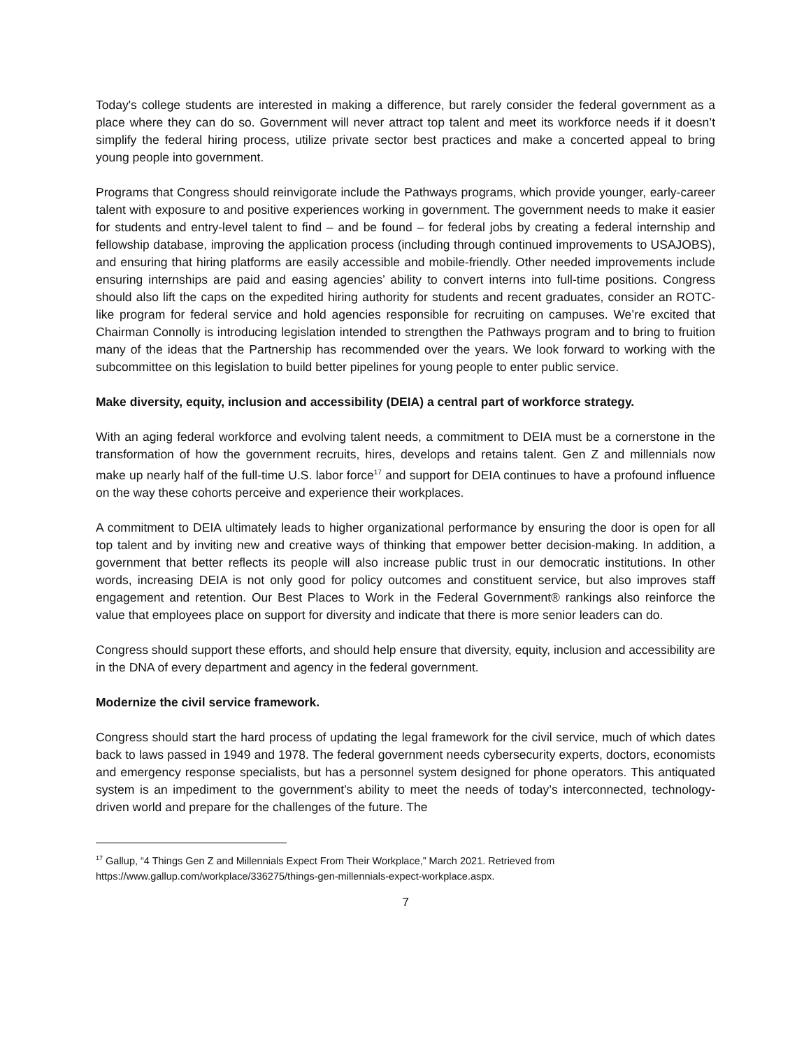Today's college students are interested in making a difference, but rarely consider the federal government as a place where they can do so. Government will never attract top talent and meet its workforce needs if it doesn’t simplify the federal hiring process, utilize private sector best practices and make a concerted appeal to bring young people into government.
Programs that Congress should reinvigorate include the Pathways programs, which provide younger, early-career talent with exposure to and positive experiences working in government. The government needs to make it easier for students and entry-level talent to find – and be found – for federal jobs by creating a federal internship and fellowship database, improving the application process (including through continued improvements to USAJOBS), and ensuring that hiring platforms are easily accessible and mobile-friendly. Other needed improvements include ensuring internships are paid and easing agencies’ ability to convert interns into full-time positions. Congress should also lift the caps on the expedited hiring authority for students and recent graduates, consider an ROTC-like program for federal service and hold agencies responsible for recruiting on campuses. We’re excited that Chairman Connolly is introducing legislation intended to strengthen the Pathways program and to bring to fruition many of the ideas that the Partnership has recommended over the years. We look forward to working with the subcommittee on this legislation to build better pipelines for young people to enter public service.
Make diversity, equity, inclusion and accessibility (DEIA) a central part of workforce strategy.
With an aging federal workforce and evolving talent needs, a commitment to DEIA must be a cornerstone in the transformation of how the government recruits, hires, develops and retains talent. Gen Z and millennials now make up nearly half of the full-time U.S. labor force<sup>17</sup> and support for DEIA continues to have a profound influence on the way these cohorts perceive and experience their workplaces.
A commitment to DEIA ultimately leads to higher organizational performance by ensuring the door is open for all top talent and by inviting new and creative ways of thinking that empower better decision-making. In addition, a government that better reflects its people will also increase public trust in our democratic institutions. In other words, increasing DEIA is not only good for policy outcomes and constituent service, but also improves staff engagement and retention. Our Best Places to Work in the Federal Government® rankings also reinforce the value that employees place on support for diversity and indicate that there is more senior leaders can do.
Congress should support these efforts, and should help ensure that diversity, equity, inclusion and accessibility are in the DNA of every department and agency in the federal government.
Modernize the civil service framework.
Congress should start the hard process of updating the legal framework for the civil service, much of which dates back to laws passed in 1949 and 1978. The federal government needs cybersecurity experts, doctors, economists and emergency response specialists, but has a personnel system designed for phone operators. This antiquated system is an impediment to the government’s ability to meet the needs of today’s interconnected, technology-driven world and prepare for the challenges of the future. The
<sup>17</sup> Gallup, “4 Things Gen Z and Millennials Expect From Their Workplace,” March 2021. Retrieved from https://www.gallup.com/workplace/336275/things-gen-millennials-expect-workplace.aspx.
7